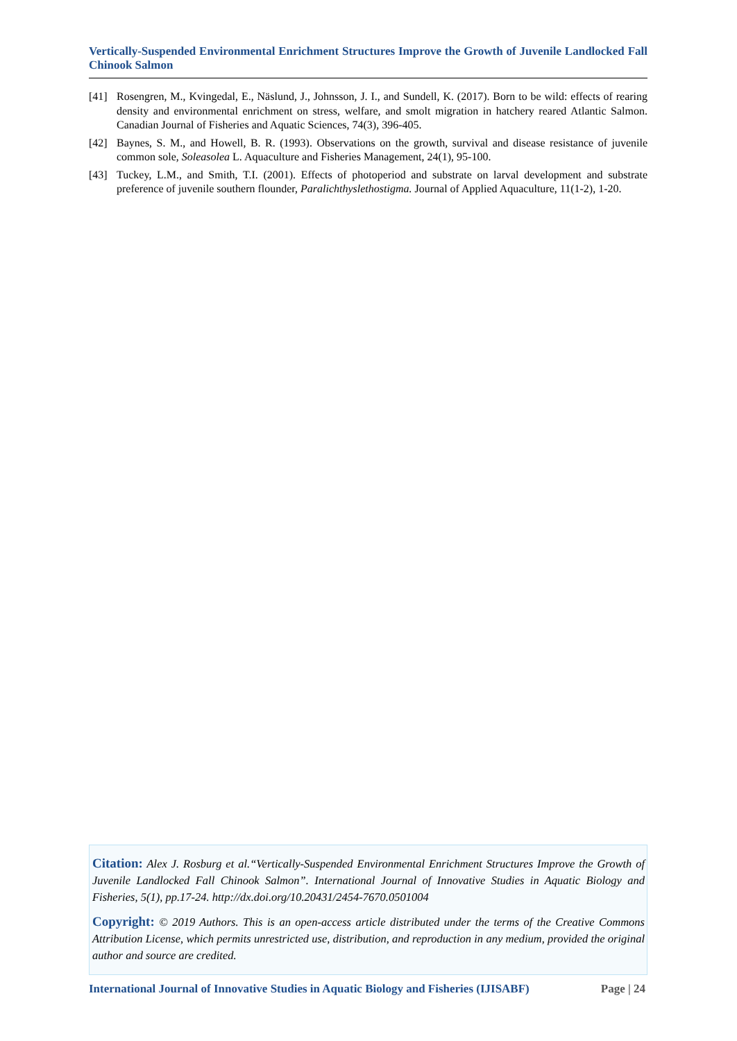Vertically-Suspended Environmental Enrichment Structures Improve the Growth of Juvenile Landlocked Fall Chinook Salmon
[41] Rosengren, M., Kvingedal, E., Näslund, J., Johnsson, J. I., and Sundell, K. (2017). Born to be wild: effects of rearing density and environmental enrichment on stress, welfare, and smolt migration in hatchery reared Atlantic Salmon. Canadian Journal of Fisheries and Aquatic Sciences, 74(3), 396-405.
[42] Baynes, S. M., and Howell, B. R. (1993). Observations on the growth, survival and disease resistance of juvenile common sole, Soleasolea L. Aquaculture and Fisheries Management, 24(1), 95-100.
[43] Tuckey, L.M., and Smith, T.I. (2001). Effects of photoperiod and substrate on larval development and substrate preference of juvenile southern flounder, Paralichthyslethostigma. Journal of Applied Aquaculture, 11(1-2), 1-20.
Citation: Alex J. Rosburg et al.“Vertically-Suspended Environmental Enrichment Structures Improve the Growth of Juvenile Landlocked Fall Chinook Salmon”. International Journal of Innovative Studies in Aquatic Biology and Fisheries, 5(1), pp.17-24. http://dx.doi.org/10.20431/2454-7670.0501004
Copyright: © 2019 Authors. This is an open-access article distributed under the terms of the Creative Commons Attribution License, which permits unrestricted use, distribution, and reproduction in any medium, provided the original author and source are credited.
International Journal of Innovative Studies in Aquatic Biology and Fisheries (IJISABF) Page | 24